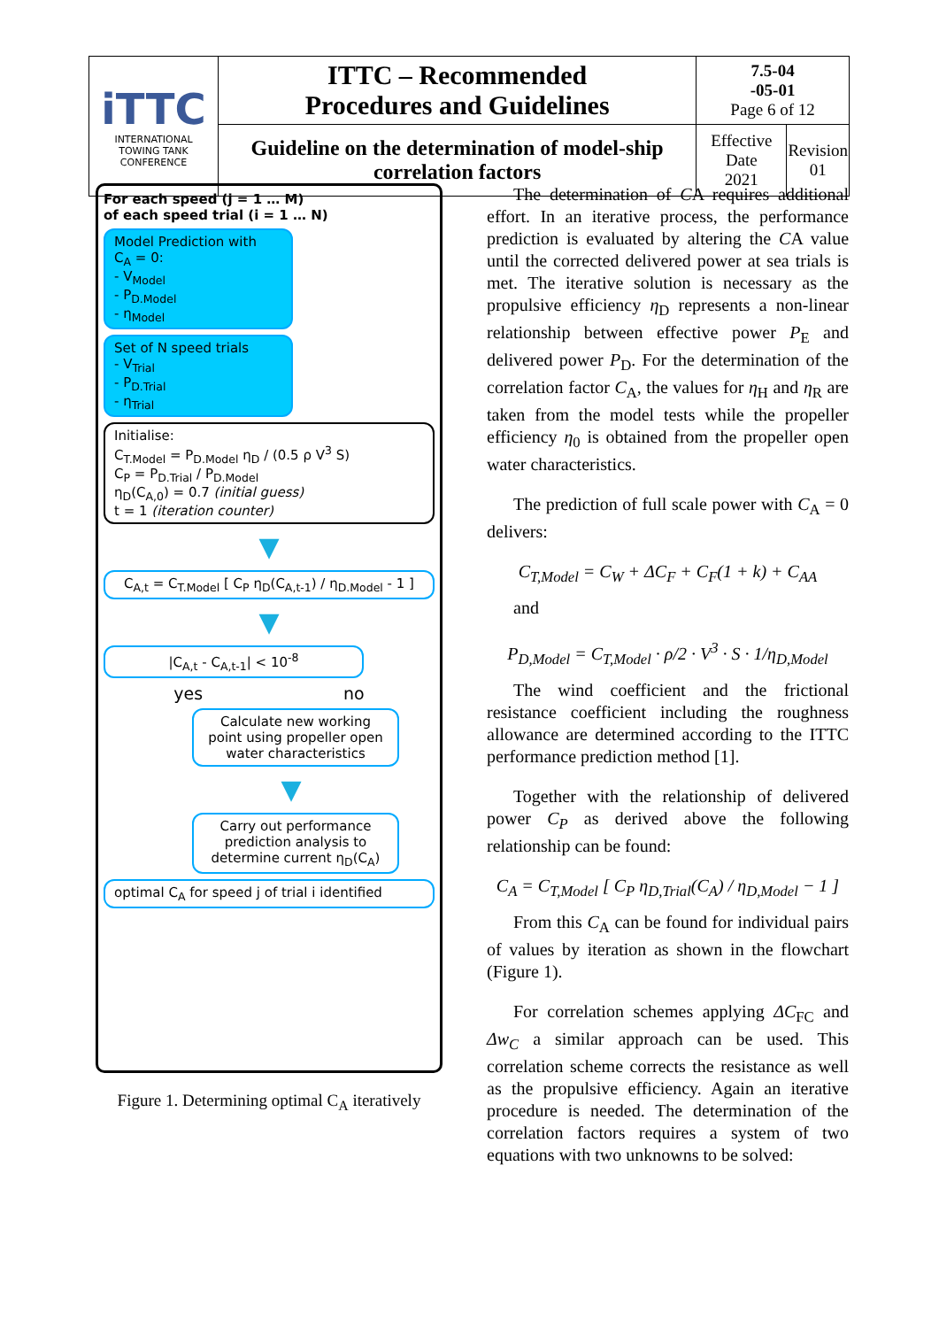| iTTC INTERNATIONAL TOWING TANK CONFERENCE | ITTC – Recommended Procedures and Guidelines | 7.5-04 -05-01 Page 6 of 12 | |
| | Guideline on the determination of model-ship correlation factors | Effective Date 2021 | Revision 01 |
For each speed (j = 1 … M)
of each speed trial (i = 1 … N)
Model Prediction with
C<sub>A</sub> = 0:
- V<sub>Model</sub>
- P<sub>D.Model</sub>
- η<sub>Model</sub>
Set of N speed trials
- V<sub>Trial</sub>
- P<sub>D.Trial</sub>
- η<sub>Trial</sub>
Initialise:
C<sub>T.Model</sub> = P<sub>D.Model</sub> η<sub>D</sub> / (0.5 ρ V<sup>3</sup> S)
C<sub>P</sub> = P<sub>D.Trial</sub> / P<sub>D.Model</sub>
η<sub>D</sub>(C<sub>A,0</sub>) = 0.7 (initial guess)
t = 1 (iteration counter)
▼
C<sub>A,t</sub> = C<sub>T.Model</sub> [ C<sub>P</sub> η<sub>D</sub>(C<sub>A,t-1</sub>) / η<sub>D.Model</sub> - 1 ]
▼
|C<sub>A,t</sub> - C<sub>A,t-1</sub>| < 10<sup>-8</sup>
yes no
Calculate new working point using propeller open water characteristics
▼
Carry out performance prediction analysis to determine current η<sub>D</sub>(C<sub>A</sub>)
optimal C<sub>A</sub> for speed j of trial i identified
Figure 1. Determining optimal C<sub>A</sub> iteratively
The determination of CA requires additional effort. In an iterative process, the performance prediction is evaluated by altering the CA value until the corrected delivered power at sea trials is met. The iterative solution is necessary as the propulsive efficiency η<sub>D</sub> represents a non-linear relationship between effective power P<sub>E</sub> and delivered power P<sub>D</sub>. For the determination of the correlation factor C<sub>A</sub>, the values for η<sub>H</sub> and η<sub>R</sub> are taken from the model tests while the propeller efficiency η<sub>0</sub> is obtained from the propeller open water characteristics.
The prediction of full scale power with C<sub>A</sub> = 0 delivers:
C<sub>T,Model</sub> = C<sub>W</sub> + ΔC<sub>F</sub> + C<sub>F</sub>(1 + k) + C<sub>AA</sub>
and
P<sub>D,Model</sub> = C<sub>T,Model</sub> · ρ/2 · V<sup>3</sup> · S · 1/η<sub>D,Model</sub>
The wind coefficient and the frictional resistance coefficient including the roughness allowance are determined according to the ITTC performance prediction method [1].
Together with the relationship of delivered power C<sub>P</sub> as derived above the following relationship can be found:
C<sub>A</sub> = C<sub>T,Model</sub> [ C<sub>P</sub> η<sub>D,Trial</sub>(C<sub>A</sub>) / η<sub>D,Model</sub> − 1 ]
From this C<sub>A</sub> can be found for individual pairs of values by iteration as shown in the flowchart (Figure 1).
For correlation schemes applying ΔC<sub>FC</sub> and Δw<sub>C</sub> a similar approach can be used. This correlation scheme corrects the resistance as well as the propulsive efficiency. Again an iterative procedure is needed. The determination of the correlation factors requires a system of two equations with two unknowns to be solved: